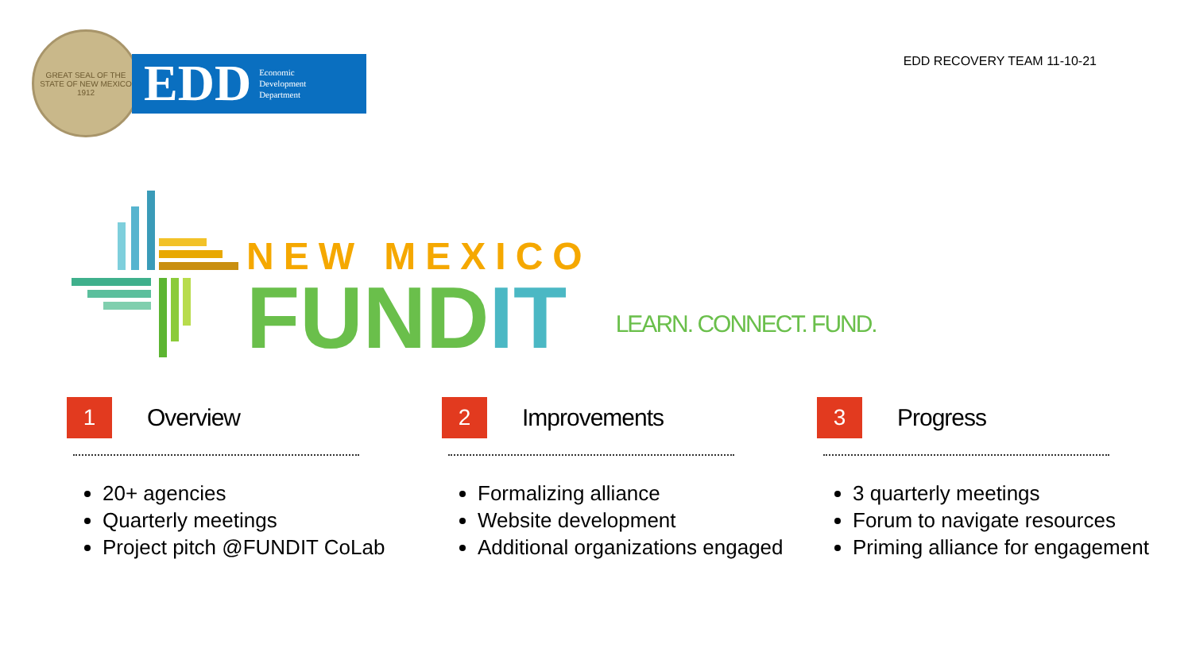GREAT SEAL OF THE STATE OF NEW MEXICO 1912
EDD Economic
Development
Department
EDD RECOVERY TEAM 11-10-21
NEW MEXICO
FUNDIT
LEARN. CONNECT. FUND.
1
Overview
20+ agencies
Quarterly meetings
Project pitch @FUNDIT CoLab
2
Improvements
Formalizing alliance
Website development
Additional organizations engaged
3
Progress
3 quarterly meetings
Forum to navigate resources
Priming alliance for engagement